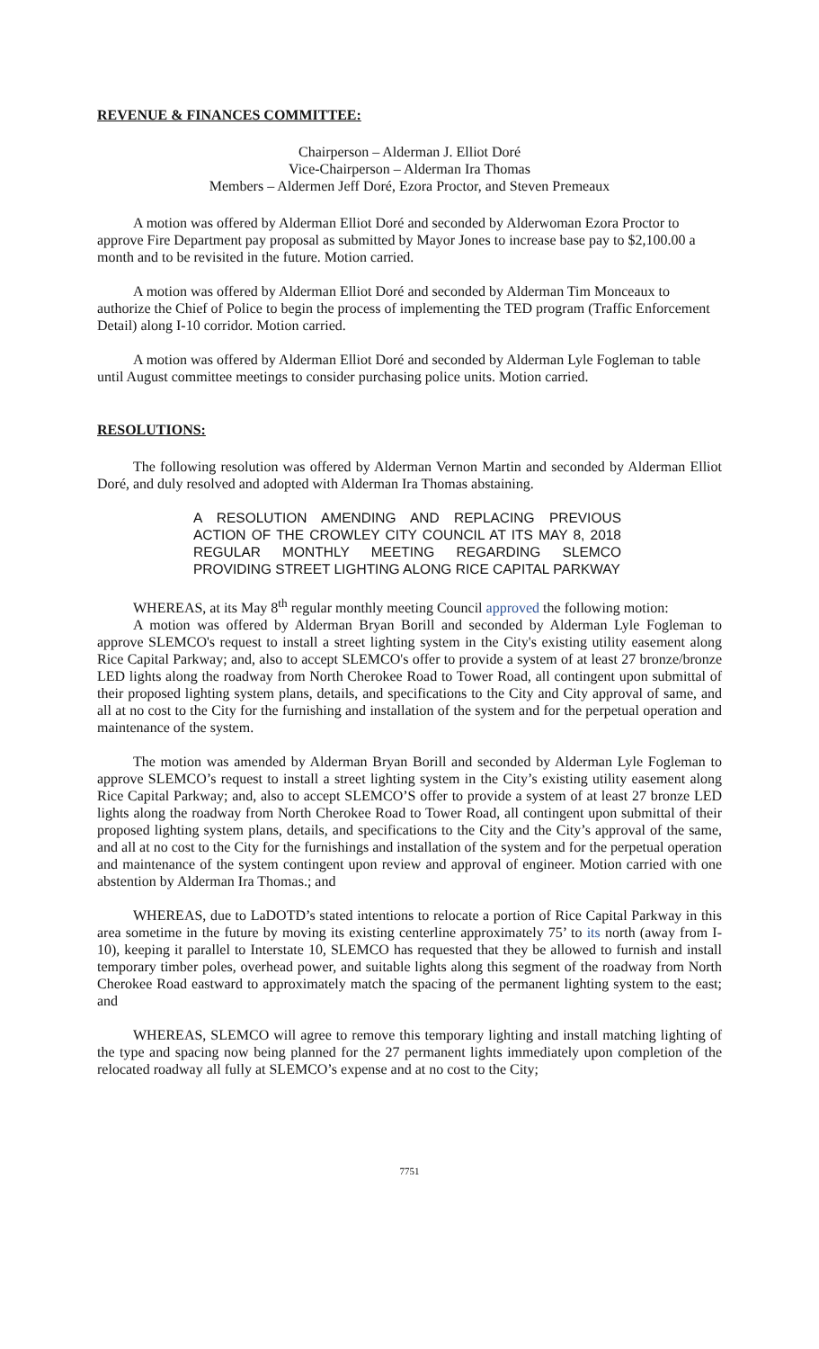REVENUE & FINANCES COMMITTEE:
Chairperson – Alderman J. Elliot Doré
Vice-Chairperson – Alderman Ira Thomas
Members – Aldermen Jeff Doré, Ezora Proctor, and Steven Premeaux
A motion was offered by Alderman Elliot Doré and seconded by Alderwoman Ezora Proctor to approve Fire Department pay proposal as submitted by Mayor Jones to increase base pay to $2,100.00 a month and to be revisited in the future. Motion carried.
A motion was offered by Alderman Elliot Doré and seconded by Alderman Tim Monceaux to authorize the Chief of Police to begin the process of implementing the TED program (Traffic Enforcement Detail) along I-10 corridor. Motion carried.
A motion was offered by Alderman Elliot Doré and seconded by Alderman Lyle Fogleman to table until August committee meetings to consider purchasing police units. Motion carried.
RESOLUTIONS:
The following resolution was offered by Alderman Vernon Martin and seconded by Alderman Elliot Doré, and duly resolved and adopted with Alderman Ira Thomas abstaining.
A RESOLUTION AMENDING AND REPLACING PREVIOUS ACTION OF THE CROWLEY CITY COUNCIL AT ITS MAY 8, 2018 REGULAR MONTHLY MEETING REGARDING SLEMCO PROVIDING STREET LIGHTING ALONG RICE CAPITAL PARKWAY
WHEREAS, at its May 8<sup>th</sup> regular monthly meeting Council approved the following motion:
A motion was offered by Alderman Bryan Borill and seconded by Alderman Lyle Fogleman to approve SLEMCO's request to install a street lighting system in the City's existing utility easement along Rice Capital Parkway; and, also to accept SLEMCO's offer to provide a system of at least 27 bronze/bronze LED lights along the roadway from North Cherokee Road to Tower Road, all contingent upon submittal of their proposed lighting system plans, details, and specifications to the City and City approval of same, and all at no cost to the City for the furnishing and installation of the system and for the perpetual operation and maintenance of the system.
The motion was amended by Alderman Bryan Borill and seconded by Alderman Lyle Fogleman to approve SLEMCO’s request to install a street lighting system in the City’s existing utility easement along Rice Capital Parkway; and, also to accept SLEMCO’S offer to provide a system of at least 27 bronze LED lights along the roadway from North Cherokee Road to Tower Road, all contingent upon submittal of their proposed lighting system plans, details, and specifications to the City and the City’s approval of the same, and all at no cost to the City for the furnishings and installation of the system and for the perpetual operation and maintenance of the system contingent upon review and approval of engineer. Motion carried with one abstention by Alderman Ira Thomas.; and
WHEREAS, due to LaDOTD’s stated intentions to relocate a portion of Rice Capital Parkway in this area sometime in the future by moving its existing centerline approximately 75’ to its north (away from I-10), keeping it parallel to Interstate 10, SLEMCO has requested that they be allowed to furnish and install temporary timber poles, overhead power, and suitable lights along this segment of the roadway from North Cherokee Road eastward to approximately match the spacing of the permanent lighting system to the east; and
WHEREAS, SLEMCO will agree to remove this temporary lighting and install matching lighting of the type and spacing now being planned for the 27 permanent lights immediately upon completion of the relocated roadway all fully at SLEMCO’s expense and at no cost to the City;
7751